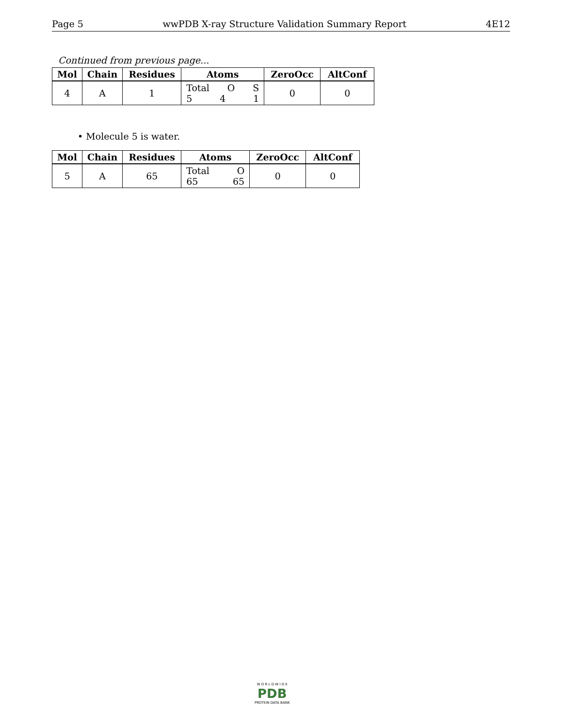Page 5 wwPDB X-ray Structure Validation Summary Report 4E12
Continued from previous page...
| Mol | Chain | Residues | Atoms | ZeroOcc | AltConf |
| --- | --- | --- | --- | --- | --- |
| 4 | A | 1 | Total O S 5 4 1 | 0 | 0 |
• Molecule 5 is water.
| Mol | Chain | Residues | Atoms | ZeroOcc | AltConf |
| --- | --- | --- | --- | --- | --- |
| 5 | A | 65 | Total O 65 65 | 0 | 0 |
W O R L D W I D E
PDB
PROTEIN DATA BANK